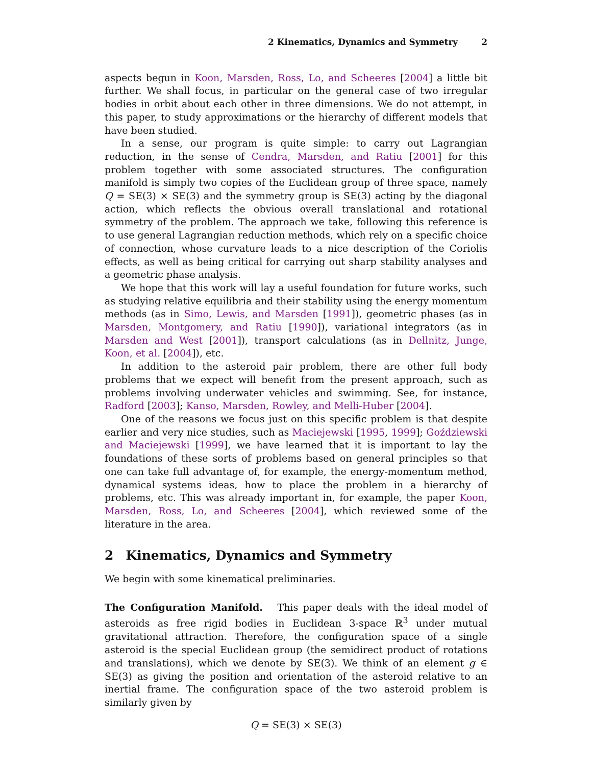2 Kinematics, Dynamics and Symmetry 2
aspects begun in Koon, Marsden, Ross, Lo, and Scheeres [2004] a little bit further. We shall focus, in particular on the general case of two irregular bodies in orbit about each other in three dimensions. We do not attempt, in this paper, to study approximations or the hierarchy of different models that have been studied.
In a sense, our program is quite simple: to carry out Lagrangian reduction, in the sense of Cendra, Marsden, and Ratiu [2001] for this problem together with some associated structures. The configuration manifold is simply two copies of the Euclidean group of three space, namely Q = SE(3) × SE(3) and the symmetry group is SE(3) acting by the diagonal action, which reflects the obvious overall translational and rotational symmetry of the problem. The approach we take, following this reference is to use general Lagrangian reduction methods, which rely on a specific choice of connection, whose curvature leads to a nice description of the Coriolis effects, as well as being critical for carrying out sharp stability analyses and a geometric phase analysis.
We hope that this work will lay a useful foundation for future works, such as studying relative equilibria and their stability using the energy momentum methods (as in Simo, Lewis, and Marsden [1991]), geometric phases (as in Marsden, Montgomery, and Ratiu [1990]), variational integrators (as in Marsden and West [2001]), transport calculations (as in Dellnitz, Junge, Koon, et al. [2004]), etc.
In addition to the asteroid pair problem, there are other full body problems that we expect will benefit from the present approach, such as problems involving underwater vehicles and swimming. See, for instance, Radford [2003]; Kanso, Marsden, Rowley, and Melli-Huber [2004].
One of the reasons we focus just on this specific problem is that despite earlier and very nice studies, such as Maciejewski [1995, 1999]; Goździewski and Maciejewski [1999], we have learned that it is important to lay the foundations of these sorts of problems based on general principles so that one can take full advantage of, for example, the energy-momentum method, dynamical systems ideas, how to place the problem in a hierarchy of problems, etc. This was already important in, for example, the paper Koon, Marsden, Ross, Lo, and Scheeres [2004], which reviewed some of the literature in the area.
2 Kinematics, Dynamics and Symmetry
We begin with some kinematical preliminaries.
The Configuration Manifold. This paper deals with the ideal model of asteroids as free rigid bodies in Euclidean 3-space ℝ<sup>3</sup> under mutual gravitational attraction. Therefore, the configuration space of a single asteroid is the special Euclidean group (the semidirect product of rotations and translations), which we denote by SE(3). We think of an element g ∈ SE(3) as giving the position and orientation of the asteroid relative to an inertial frame. The configuration space of the two asteroid problem is similarly given by
Q = SE(3) × SE(3)